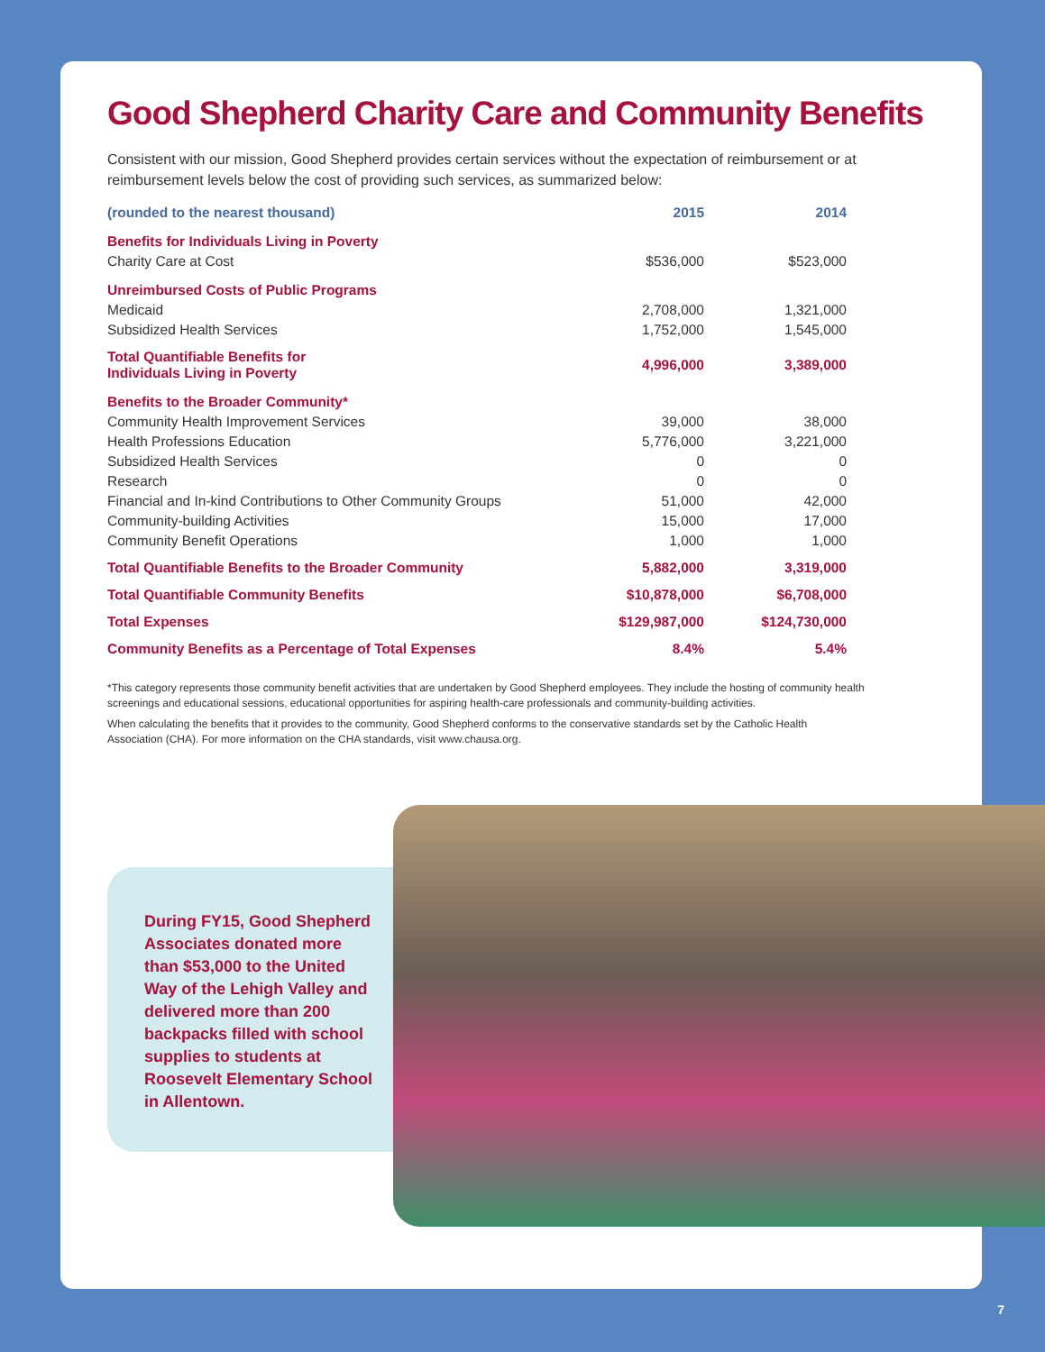Good Shepherd Charity Care and Community Benefits
Consistent with our mission, Good Shepherd provides certain services without the expectation of reimbursement or at reimbursement levels below the cost of providing such services, as summarized below:
| (rounded to the nearest thousand) | 2015 | 2014 |
| --- | --- | --- |
| Benefits for Individuals Living in Poverty | | |
| Charity Care at Cost | $536,000 | $523,000 |
| Unreimbursed Costs of Public Programs | | |
| Medicaid | 2,708,000 | 1,321,000 |
| Subsidized Health Services | 1,752,000 | 1,545,000 |
| Total Quantifiable Benefits for Individuals Living in Poverty | 4,996,000 | 3,389,000 |
| Benefits to the Broader Community* | | |
| Community Health Improvement Services | 39,000 | 38,000 |
| Health Professions Education | 5,776,000 | 3,221,000 |
| Subsidized Health Services | 0 | 0 |
| Research | 0 | 0 |
| Financial and In-kind Contributions to Other Community Groups | 51,000 | 42,000 |
| Community-building Activities | 15,000 | 17,000 |
| Community Benefit Operations | 1,000 | 1,000 |
| Total Quantifiable Benefits to the Broader Community | 5,882,000 | 3,319,000 |
| Total Quantifiable Community Benefits | $10,878,000 | $6,708,000 |
| Total Expenses | $129,987,000 | $124,730,000 |
| Community Benefits as a Percentage of Total Expenses | 8.4% | 5.4% |
*This category represents those community benefit activities that are undertaken by Good Shepherd employees. They include the hosting of community health screenings and educational sessions, educational opportunities for aspiring health-care professionals and community-building activities.
When calculating the benefits that it provides to the community, Good Shepherd conforms to the conservative standards set by the Catholic Health Association (CHA). For more information on the CHA standards, visit www.chausa.org.
During FY15, Good Shepherd Associates donated more than $53,000 to the United Way of the Lehigh Valley and delivered more than 200 backpacks filled with school supplies to students at Roosevelt Elementary School in Allentown.
7